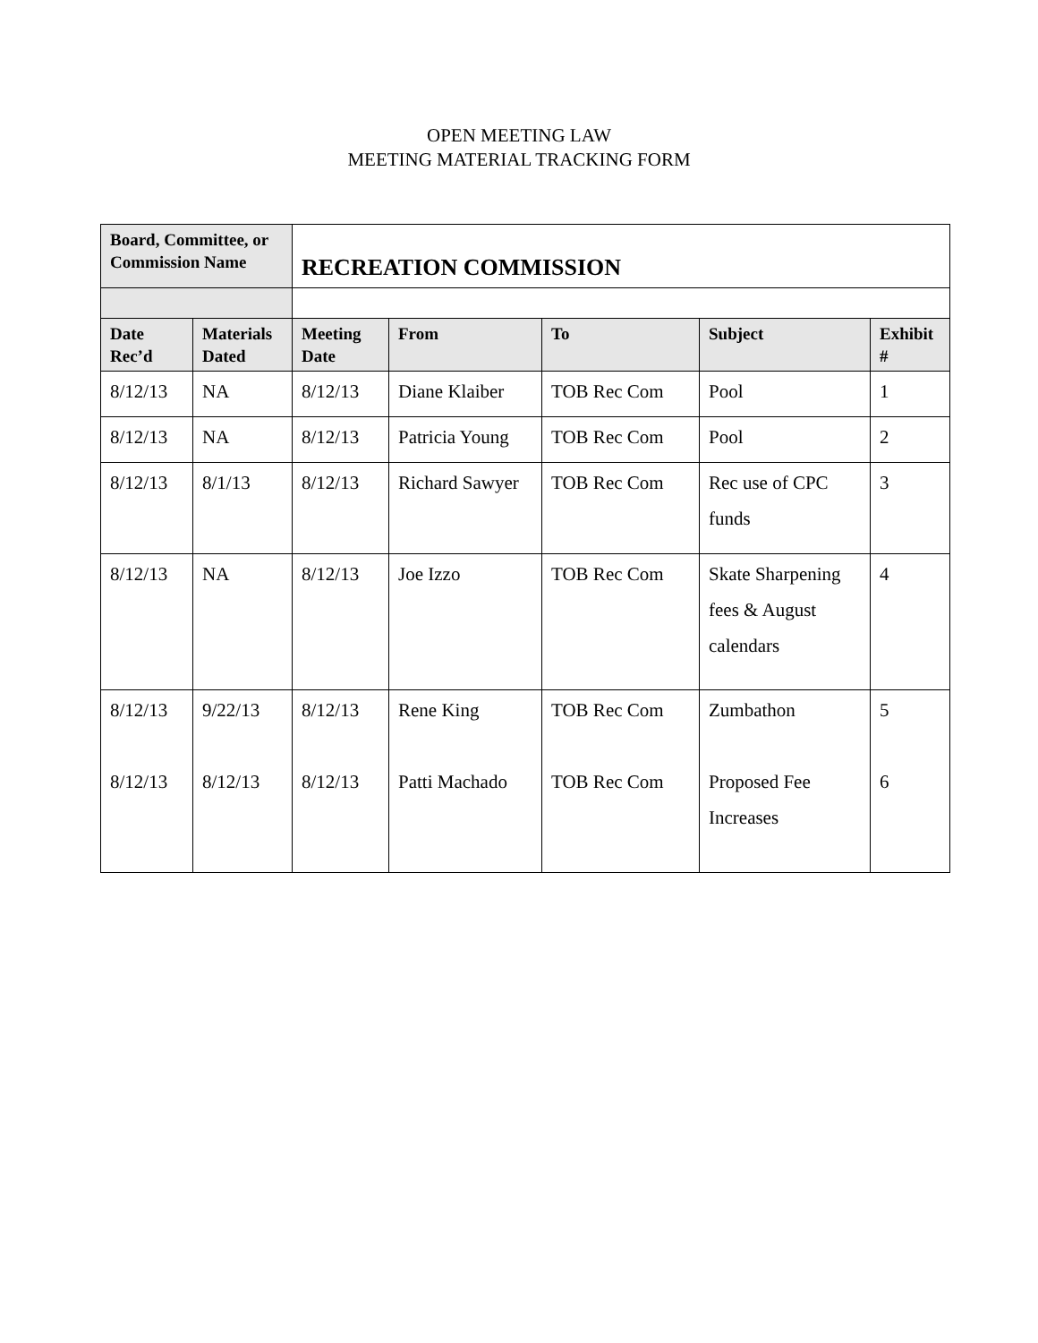OPEN MEETING LAW
MEETING MATERIAL TRACKING FORM
| Board, Committee, or Commission Name | | RECREATION COMMISSION | | | | |
| Date Rec’d | Materials Dated | Meeting Date | From | To | Subject | Exhibit # |
| 8/12/13 | NA | 8/12/13 | Diane Klaiber | TOB Rec Com | Pool | 1 |
| 8/12/13 | NA | 8/12/13 | Patricia Young | TOB Rec Com | Pool | 2 |
| 8/12/13 | 8/1/13 | 8/12/13 | Richard Sawyer | TOB Rec Com | Rec use of CPC funds | 3 |
| 8/12/13 | NA | 8/12/13 | Joe Izzo | TOB Rec Com | Skate Sharpening fees & August calendars | 4 |
| 8/12/13 8/12/13 | 9/22/13 8/12/13 | 8/12/13 8/12/13 | Rene King Patti Machado | TOB Rec Com TOB Rec Com | Zumbathon Proposed Fee Increases | 5 6 |